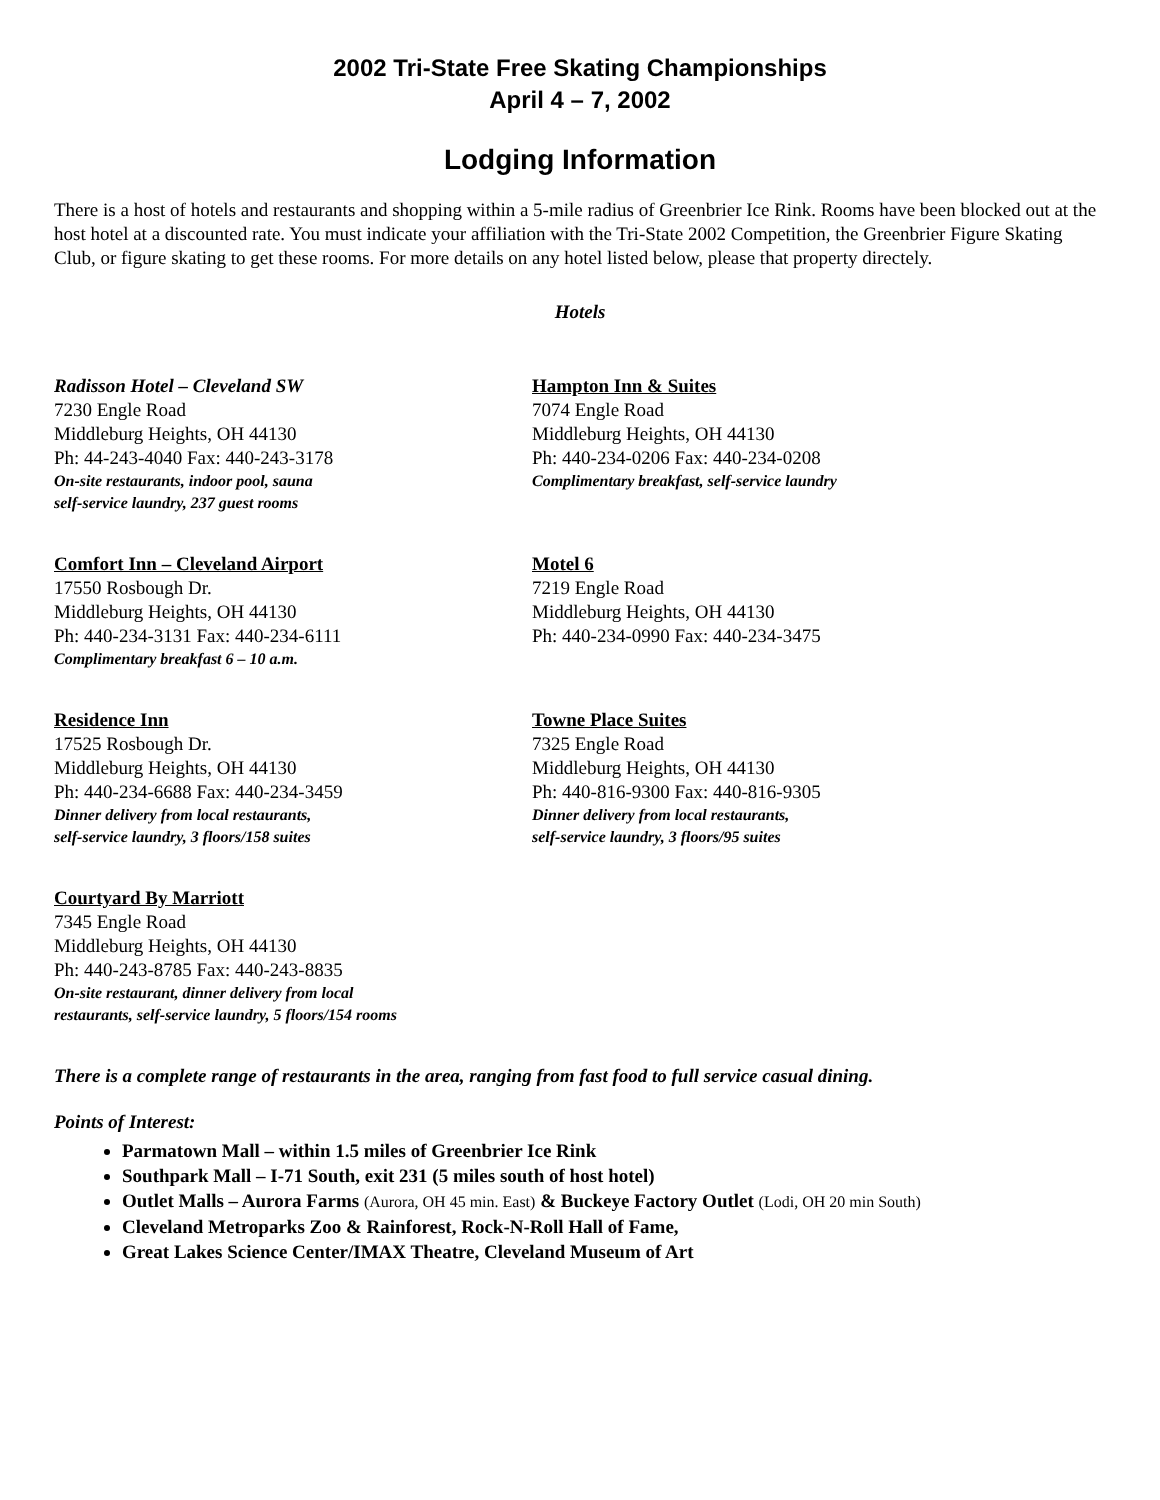2002 Tri-State Free Skating Championships
April 4 – 7, 2002
Lodging Information
There is a host of hotels and restaurants and shopping within a 5-mile radius of Greenbrier Ice Rink. Rooms have been blocked out at the host hotel at a discounted rate. You must indicate your affiliation with the Tri-State 2002 Competition, the Greenbrier Figure Skating Club, or figure skating to get these rooms. For more details on any hotel listed below, please that property directely.
Hotels
Radisson Hotel – Cleveland SW
7230 Engle Road
Middleburg Heights, OH 44130
Ph: 44-243-4040 Fax: 440-243-3178
On-site restaurants, indoor pool, sauna
self-service laundry, 237 guest rooms
Hampton Inn & Suites
7074 Engle Road
Middleburg Heights, OH 44130
Ph: 440-234-0206 Fax: 440-234-0208
Complimentary breakfast, self-service laundry
Comfort Inn – Cleveland Airport
17550 Rosbough Dr.
Middleburg Heights, OH 44130
Ph: 440-234-3131 Fax: 440-234-6111
Complimentary breakfast 6 – 10 a.m.
Motel 6
7219 Engle Road
Middleburg Heights, OH 44130
Ph: 440-234-0990 Fax: 440-234-3475
Residence Inn
17525 Rosbough Dr.
Middleburg Heights, OH 44130
Ph: 440-234-6688 Fax: 440-234-3459
Dinner delivery from local restaurants,
self-service laundry, 3 floors/158 suites
Towne Place Suites
7325 Engle Road
Middleburg Heights, OH 44130
Ph: 440-816-9300 Fax: 440-816-9305
Dinner delivery from local restaurants,
self-service laundry, 3 floors/95 suites
Courtyard By Marriott
7345 Engle Road
Middleburg Heights, OH 44130
Ph: 440-243-8785 Fax: 440-243-8835
On-site restaurant, dinner delivery from local
restaurants, self-service laundry, 5 floors/154 rooms
There is a complete range of restaurants in the area, ranging from fast food to full service casual dining.
Points of Interest:
Parmatown Mall – within 1.5 miles of Greenbrier Ice Rink
Southpark Mall – I-71 South, exit 231 (5 miles south of host hotel)
Outlet Malls – Aurora Farms (Aurora, OH 45 min. East) & Buckeye Factory Outlet (Lodi, OH 20 min South)
Cleveland Metroparks Zoo & Rainforest, Rock-N-Roll Hall of Fame,
Great Lakes Science Center/IMAX Theatre, Cleveland Museum of Art